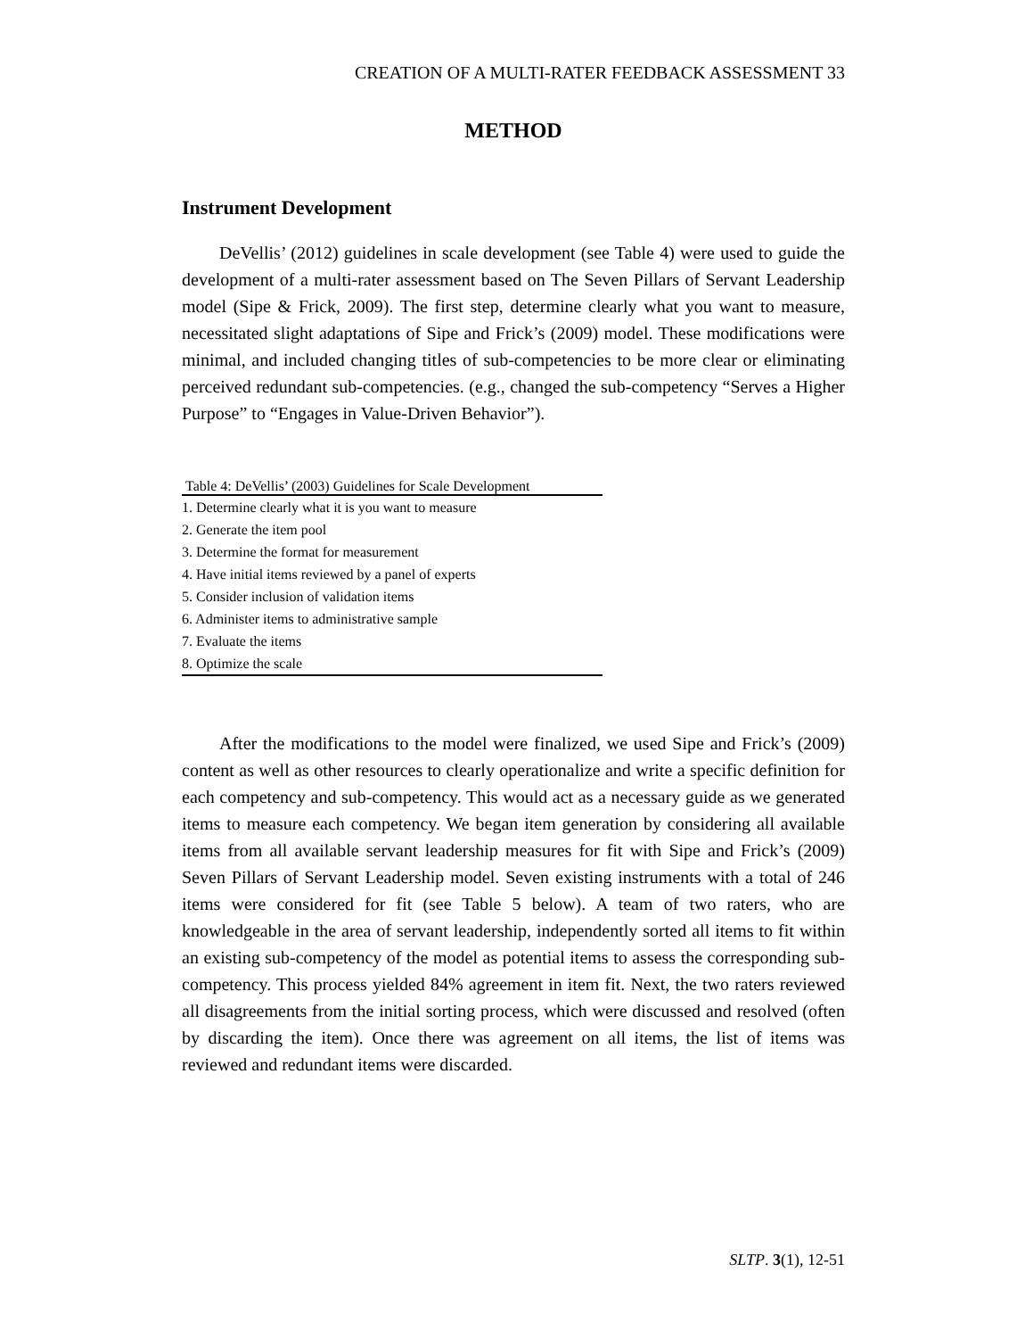CREATION OF A MULTI-RATER FEEDBACK ASSESSMENT 33
METHOD
Instrument Development
DeVellis’ (2012) guidelines in scale development (see Table 4) were used to guide the development of a multi-rater assessment based on The Seven Pillars of Servant Leadership model (Sipe & Frick, 2009). The first step, determine clearly what you want to measure, necessitated slight adaptations of Sipe and Frick’s (2009) model. These modifications were minimal, and included changing titles of sub-competencies to be more clear or eliminating perceived redundant sub-competencies. (e.g., changed the sub-competency “Serves a Higher Purpose” to “Engages in Value-Driven Behavior”).
Table 4: DeVellis’ (2003) Guidelines for Scale Development
| 1. Determine clearly what it is you want to measure |
| 2. Generate the item pool |
| 3. Determine the format for measurement |
| 4. Have initial items reviewed by a panel of experts |
| 5. Consider inclusion of validation items |
| 6. Administer items to administrative sample |
| 7. Evaluate the items |
| 8. Optimize the scale |
After the modifications to the model were finalized, we used Sipe and Frick’s (2009) content as well as other resources to clearly operationalize and write a specific definition for each competency and sub-competency. This would act as a necessary guide as we generated items to measure each competency. We began item generation by considering all available items from all available servant leadership measures for fit with Sipe and Frick’s (2009) Seven Pillars of Servant Leadership model. Seven existing instruments with a total of 246 items were considered for fit (see Table 5 below). A team of two raters, who are knowledgeable in the area of servant leadership, independently sorted all items to fit within an existing sub-competency of the model as potential items to assess the corresponding sub-competency. This process yielded 84% agreement in item fit. Next, the two raters reviewed all disagreements from the initial sorting process, which were discussed and resolved (often by discarding the item). Once there was agreement on all items, the list of items was reviewed and redundant items were discarded.
SLTP. 3(1), 12-51